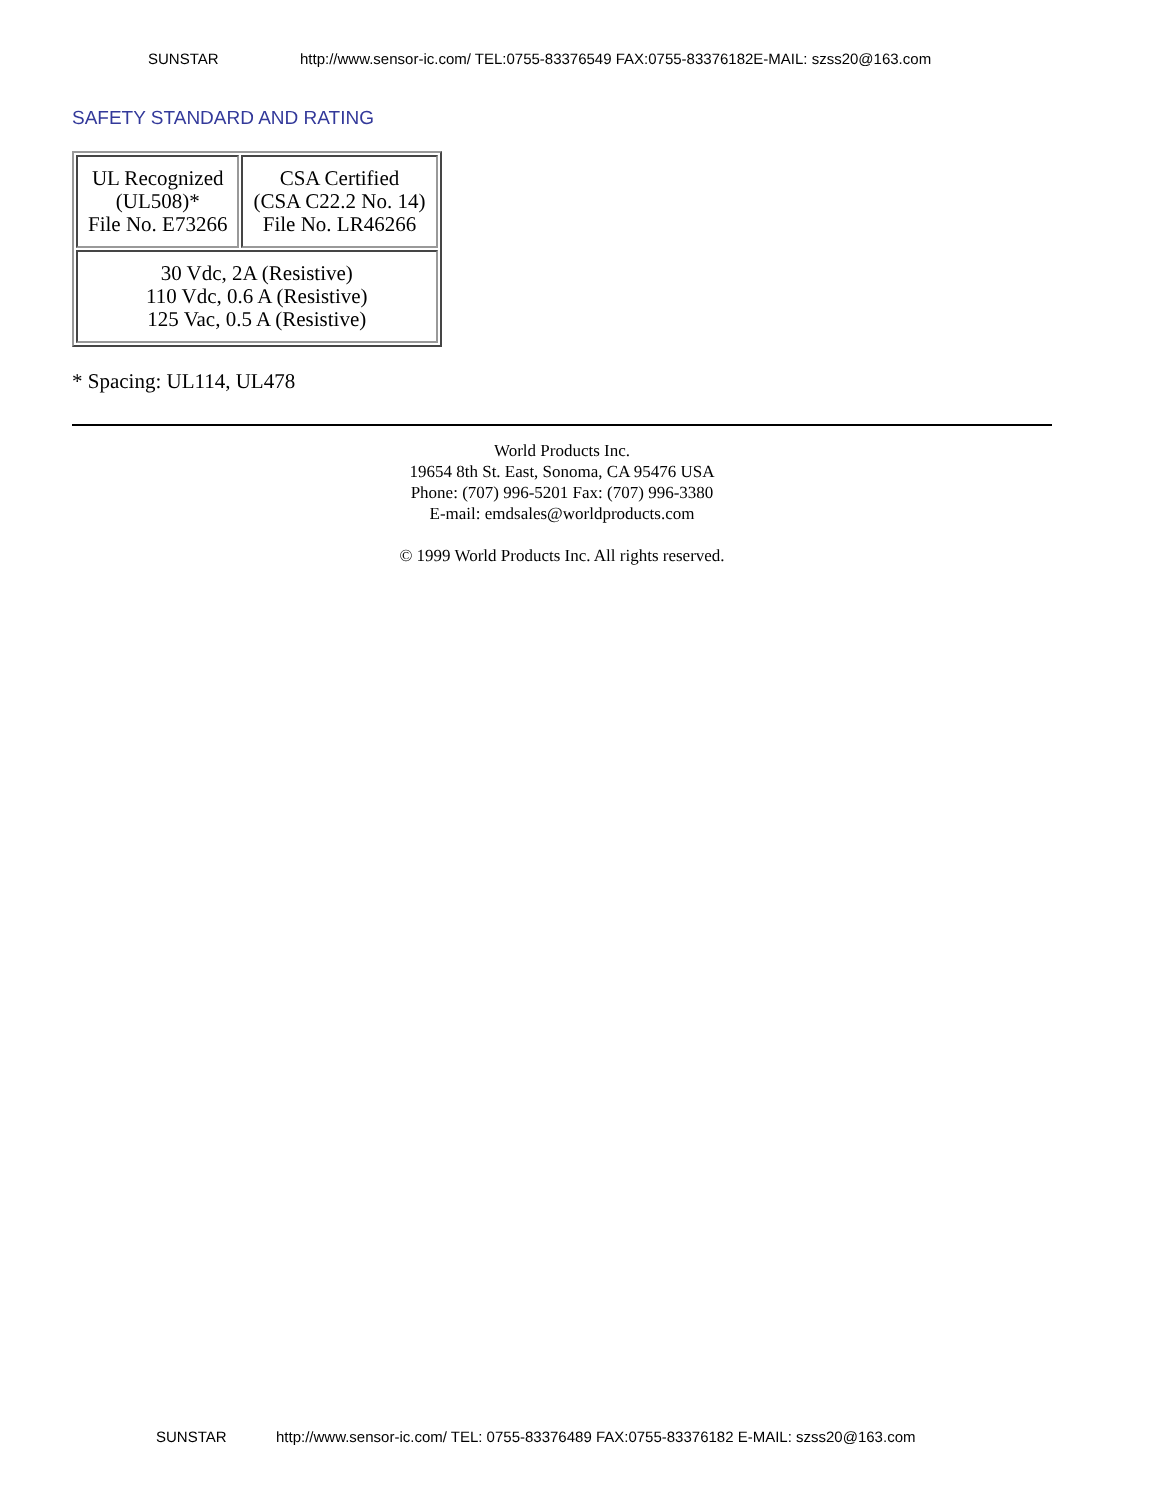SUNSTAR http://www.sensor-ic.com/ TEL:0755-83376549 FAX:0755-83376182E-MAIL: szss20@163.com
SAFETY STANDARD AND RATING
| UL Recognized (UL508)* File No. E73266 | CSA Certified (CSA C22.2 No. 14) File No. LR46266 |
| 30 Vdc, 2A (Resistive) 110 Vdc, 0.6 A (Resistive) 125 Vac, 0.5 A (Resistive) | |
* Spacing: UL114, UL478
World Products Inc.
19654 8th St. East, Sonoma, CA 95476 USA
Phone: (707) 996-5201 Fax: (707) 996-3380
E-mail: emdsales@worldproducts.com
© 1999 World Products Inc. All rights reserved.
SUNSTAR http://www.sensor-ic.com/ TEL: 0755-83376489 FAX:0755-83376182 E-MAIL: szss20@163.com